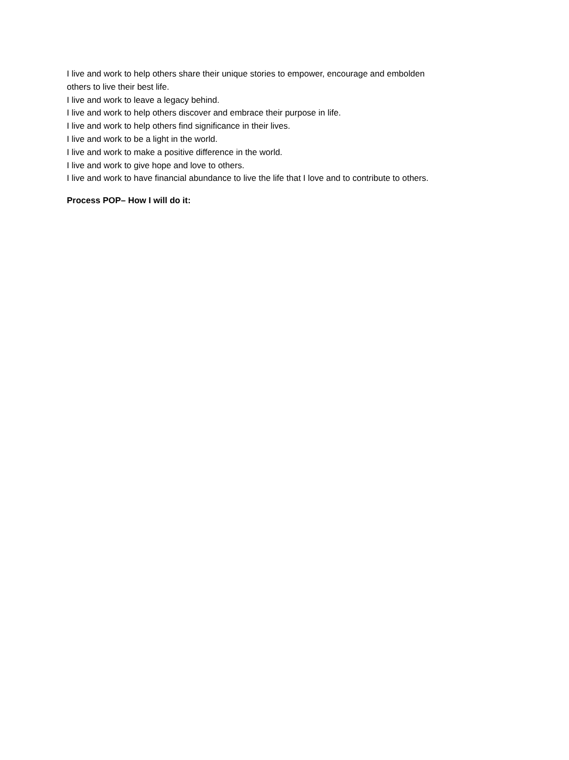I live and work to help others share their unique stories to empower, encourage and embolden
others to live their best life.
I live and work to leave a legacy behind.
I live and work to help others discover and embrace their purpose in life.
I live and work to help others find significance in their lives.
I live and work to be a light in the world.
I live and work to make a positive difference in the world.
I live and work to give hope and love to others.
I live and work to have financial abundance to live the life that I love and to contribute to others.
Process POP– How I will do it: